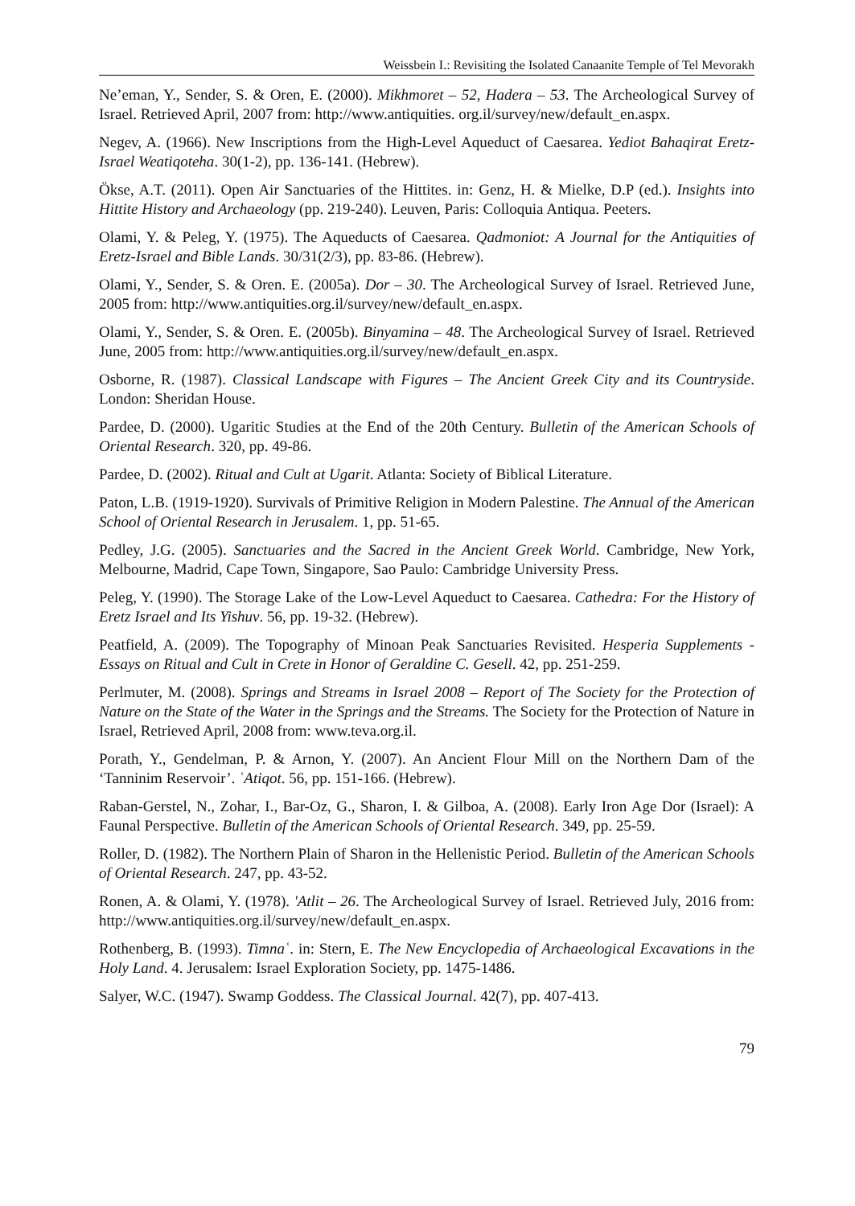Weissbein I.: Revisiting the Isolated Canaanite Temple of Tel Mevorakh
Ne’eman, Y., Sender, S. & Oren, E. (2000). Mikhmoret – 52, Hadera – 53. The Archeological Survey of Israel. Retrieved April, 2007 from: http://www.antiquities. org.il/survey/new/default_en.aspx.
Negev, A. (1966). New Inscriptions from the High-Level Aqueduct of Caesarea. Yediot Bahaqirat Eretz-Israel Weatiqoteha. 30(1-2), pp. 136-141. (Hebrew).
Ökse, A.T. (2011). Open Air Sanctuaries of the Hittites. in: Genz, H. & Mielke, D.P (ed.). Insights into Hittite History and Archaeology (pp. 219-240). Leuven, Paris: Colloquia Antiqua. Peeters.
Olami, Y. & Peleg, Y. (1975). The Aqueducts of Caesarea. Qadmoniot: A Journal for the Antiquities of Eretz-Israel and Bible Lands. 30/31(2/3), pp. 83-86. (Hebrew).
Olami, Y., Sender, S. & Oren. E. (2005a). Dor – 30. The Archeological Survey of Israel. Retrieved June, 2005 from: http://www.antiquities.org.il/survey/new/default_en.aspx.
Olami, Y., Sender, S. & Oren. E. (2005b). Binyamina – 48. The Archeological Survey of Israel. Retrieved June, 2005 from: http://www.antiquities.org.il/survey/new/default_en.aspx.
Osborne, R. (1987). Classical Landscape with Figures – The Ancient Greek City and its Countryside. London: Sheridan House.
Pardee, D. (2000). Ugaritic Studies at the End of the 20th Century. Bulletin of the American Schools of Oriental Research. 320, pp. 49-86.
Pardee, D. (2002). Ritual and Cult at Ugarit. Atlanta: Society of Biblical Literature.
Paton, L.B. (1919-1920). Survivals of Primitive Religion in Modern Palestine. The Annual of the American School of Oriental Research in Jerusalem. 1, pp. 51-65.
Pedley, J.G. (2005). Sanctuaries and the Sacred in the Ancient Greek World. Cambridge, New York, Melbourne, Madrid, Cape Town, Singapore, Sao Paulo: Cambridge University Press.
Peleg, Y. (1990). The Storage Lake of the Low-Level Aqueduct to Caesarea. Cathedra: For the History of Eretz Israel and Its Yishuv. 56, pp. 19-32. (Hebrew).
Peatfield, A. (2009). The Topography of Minoan Peak Sanctuaries Revisited. Hesperia Supplements - Essays on Ritual and Cult in Crete in Honor of Geraldine C. Gesell. 42, pp. 251-259.
Perlmuter, M. (2008). Springs and Streams in Israel 2008 – Report of The Society for the Protection of Nature on the State of the Water in the Springs and the Streams. The Society for the Protection of Nature in Israel, Retrieved April, 2008 from: www.teva.org.il.
Porath, Y., Gendelman, P. & Arnon, Y. (2007). An Ancient Flour Mill on the Northern Dam of the ‘Tanninim Reservoir’. ʿAtiqot. 56, pp. 151-166. (Hebrew).
Raban-Gerstel, N., Zohar, I., Bar-Oz, G., Sharon, I. & Gilboa, A. (2008). Early Iron Age Dor (Israel): A Faunal Perspective. Bulletin of the American Schools of Oriental Research. 349, pp. 25-59.
Roller, D. (1982). The Northern Plain of Sharon in the Hellenistic Period. Bulletin of the American Schools of Oriental Research. 247, pp. 43-52.
Ronen, A. & Olami, Y. (1978). 'Atlit – 26. The Archeological Survey of Israel. Retrieved July, 2016 from: http://www.antiquities.org.il/survey/new/default_en.aspx.
Rothenberg, B. (1993). Timnaʿ. in: Stern, E. The New Encyclopedia of Archaeological Excavations in the Holy Land. 4. Jerusalem: Israel Exploration Society, pp. 1475-1486.
Salyer, W.C. (1947). Swamp Goddess. The Classical Journal. 42(7), pp. 407-413.
79